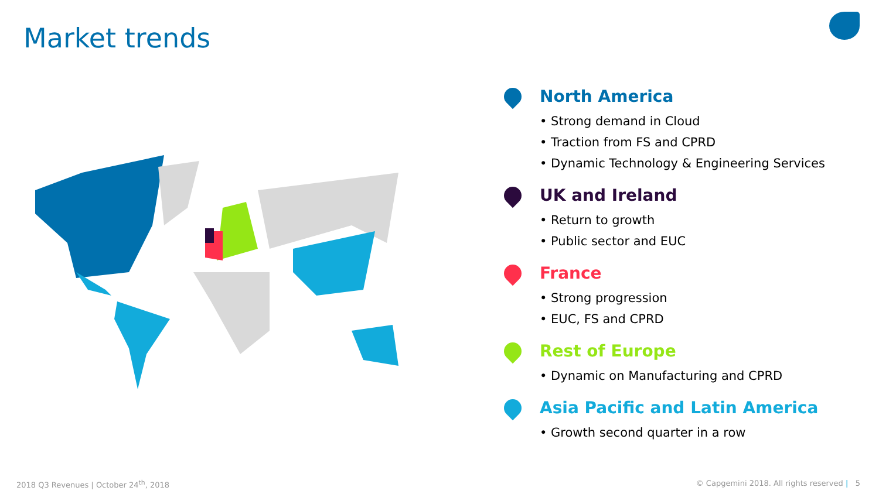Market trends
North America
• Strong demand in Cloud
• Traction from FS and CPRD
• Dynamic Technology & Engineering Services
UK and Ireland
• Return to growth
• Public sector and EUC
France
• Strong progression
• EUC, FS and CPRD
Rest of Europe
• Dynamic on Manufacturing and CPRD
Asia Pacific and Latin America
• Growth second quarter in a row
2018 Q3 Revenues | October 24<sup>th</sup>, 2018
© Capgemini 2018. All rights reserved | 5